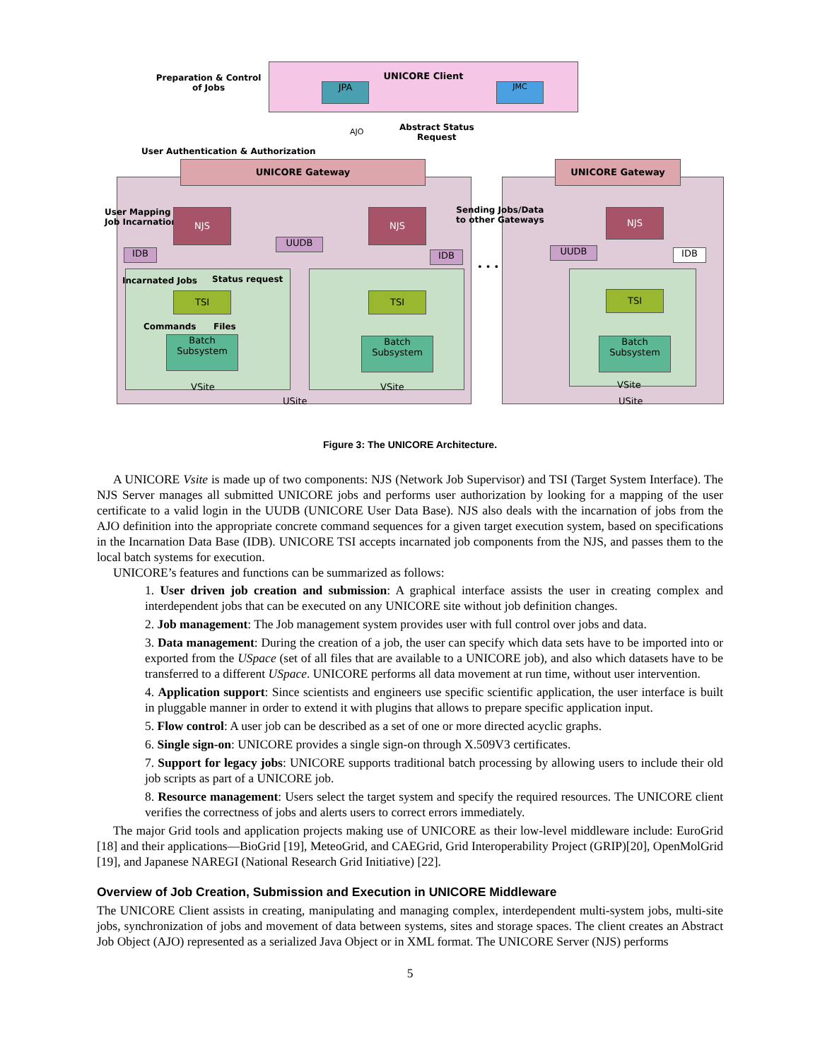UNICORE Client
Preparation & Control of Jobs
JPA JMC
AJO
Abstract Status
Request
User Authentication & Authorization
UNICORE Gateway UNICORE Gateway
User Mapping
Job Incarnation
NJS NJS NJS
Sending Jobs/Data
to other Gateways
UUDB
IDB IDB UUDB IDB
• • •
Incarnated Jobs Status request
TSI TSI TSI
Commands Files
Batch
Subsystem
Batch
Subsystem
Batch
Subsystem
VSite VSite VSite
USite USite
Figure 3: The UNICORE Architecture.
A UNICORE Vsite is made up of two components: NJS (Network Job Supervisor) and TSI (Target System Interface). The NJS Server manages all submitted UNICORE jobs and performs user authorization by looking for a mapping of the user certificate to a valid login in the UUDB (UNICORE User Data Base). NJS also deals with the incarnation of jobs from the AJO definition into the appropriate concrete command sequences for a given target execution system, based on specifications in the Incarnation Data Base (IDB). UNICORE TSI accepts incarnated job components from the NJS, and passes them to the local batch systems for execution.
UNICORE’s features and functions can be summarized as follows:
1. User driven job creation and submission: A graphical interface assists the user in creating complex and interdependent jobs that can be executed on any UNICORE site without job definition changes.
2. Job management: The Job management system provides user with full control over jobs and data.
3. Data management: During the creation of a job, the user can specify which data sets have to be imported into or exported from the USpace (set of all files that are available to a UNICORE job), and also which datasets have to be transferred to a different USpace. UNICORE performs all data movement at run time, without user intervention.
4. Application support: Since scientists and engineers use specific scientific application, the user interface is built in pluggable manner in order to extend it with plugins that allows to prepare specific application input.
5. Flow control: A user job can be described as a set of one or more directed acyclic graphs.
6. Single sign-on: UNICORE provides a single sign-on through X.509V3 certificates.
7. Support for legacy jobs: UNICORE supports traditional batch processing by allowing users to include their old job scripts as part of a UNICORE job.
8. Resource management: Users select the target system and specify the required resources. The UNICORE client verifies the correctness of jobs and alerts users to correct errors immediately.
The major Grid tools and application projects making use of UNICORE as their low-level middleware include: EuroGrid [18] and their applications—BioGrid [19], MeteoGrid, and CAEGrid, Grid Interoperability Project (GRIP)[20], OpenMolGrid [19], and Japanese NAREGI (National Research Grid Initiative) [22].
Overview of Job Creation, Submission and Execution in UNICORE Middleware
The UNICORE Client assists in creating, manipulating and managing complex, interdependent multi-system jobs, multi-site jobs, synchronization of jobs and movement of data between systems, sites and storage spaces. The client creates an Abstract Job Object (AJO) represented as a serialized Java Object or in XML format. The UNICORE Server (NJS) performs
5